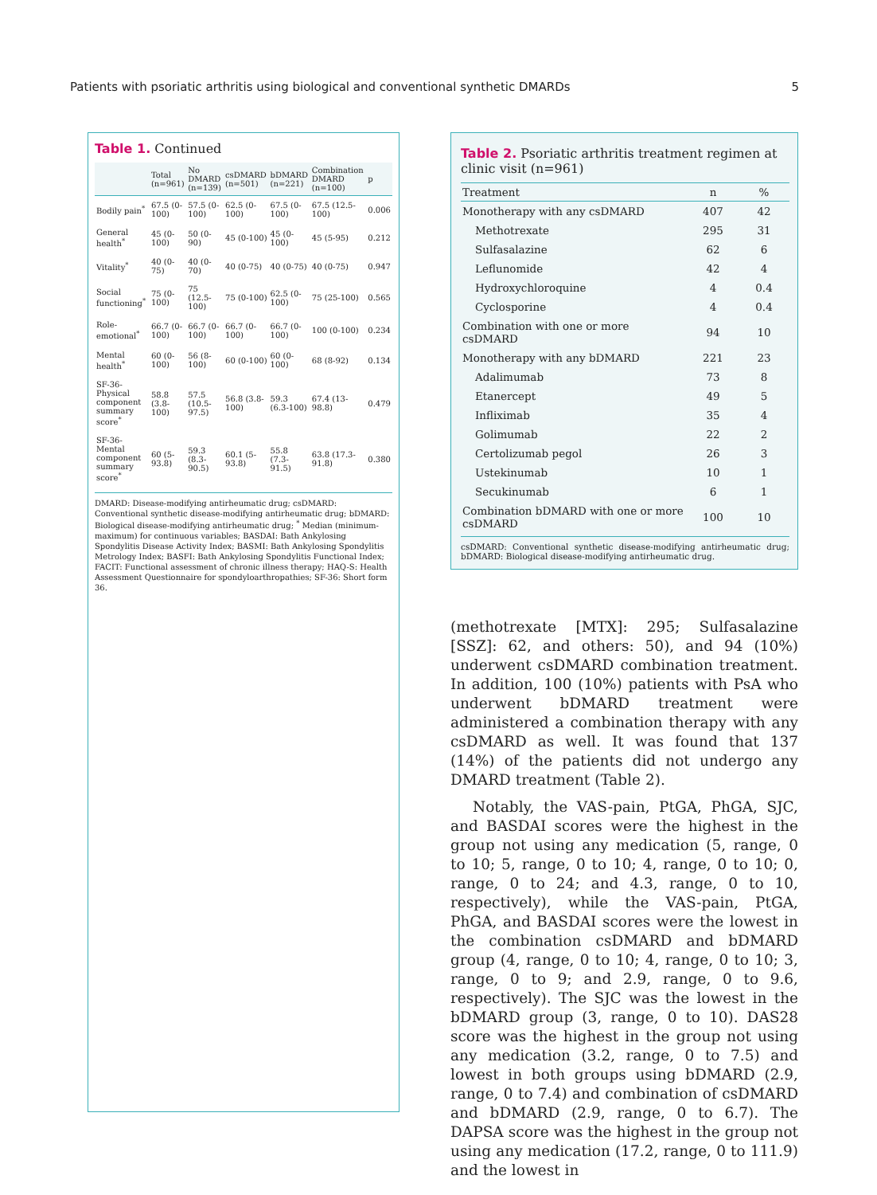Patients with psoriatic arthritis using biological and conventional synthetic DMARDs 5
Table 1. Continued
| | Total (n=961) | No DMARD (n=139) | csDMARD (n=501) | bDMARD (n=221) | Combination DMARD (n=100) | p |
| --- | --- | --- | --- | --- | --- | --- |
| Bodily pain<sup>*</sup> | 67.5 (0-100) | 57.5 (0-100) | 62.5 (0-100) | 67.5 (0-100) | 67.5 (12.5-100) | 0.006 |
| General health<sup>*</sup> | 45 (0-100) | 50 (0-90) | 45 (0-100) | 45 (0-100) | 45 (5-95) | 0.212 |
| Vitality<sup>*</sup> | 40 (0-75) | 40 (0-70) | 40 (0-75) | 40 (0-75) | 40 (0-75) | 0.947 |
| Social functioning<sup>*</sup> | 75 (0-100) | 75 (12.5-100) | 75 (0-100) | 62.5 (0-100) | 75 (25-100) | 0.565 |
| Role-emotional<sup>*</sup> | 66.7 (0-100) | 66.7 (0-100) | 66.7 (0-100) | 66.7 (0-100) | 100 (0-100) | 0.234 |
| Mental health<sup>*</sup> | 60 (0-100) | 56 (8-100) | 60 (0-100) | 60 (0-100) | 68 (8-92) | 0.134 |
| SF-36-Physical component summary score<sup>*</sup> | 58.8 (3.8-100) | 57.5 (10.5-97.5) | 56.8 (3.8-100) | 59.3 (6.3-100) | 67.4 (13-98.8) | 0.479 |
| SF-36-Mental component summary score<sup>*</sup> | 60 (5-93.8) | 59.3 (8.3-90.5) | 60.1 (5-93.8) | 55.8 (7.3-91.5) | 63.8 (17.3-91.8) | 0.380 |
DMARD: Disease-modifying antirheumatic drug; csDMARD: Conventional synthetic disease-modifying antirheumatic drug; bDMARD: Biological disease-modifying antirheumatic drug; <sup>*</sup> Median (minimum-maximum) for continuous variables; BASDAI: Bath Ankylosing Spondylitis Disease Activity Index; BASMI: Bath Ankylosing Spondylitis Metrology Index; BASFI: Bath Ankylosing Spondylitis Functional Index; FACIT: Functional assessment of chronic illness therapy; HAQ-S: Health Assessment Questionnaire for spondyloarthropathies; SF-36: Short form 36.
Table 2. Psoriatic arthritis treatment regimen at clinic visit (n=961)
| Treatment | n | % |
| --- | --- | --- |
| Monotherapy with any csDMARD | 407 | 42 |
| Methotrexate | 295 | 31 |
| Sulfasalazine | 62 | 6 |
| Leflunomide | 42 | 4 |
| Hydroxychloroquine | 4 | 0.4 |
| Cyclosporine | 4 | 0.4 |
| Combination with one or more csDMARD | 94 | 10 |
| Monotherapy with any bDMARD | 221 | 23 |
| Adalimumab | 73 | 8 |
| Etanercept | 49 | 5 |
| Infliximab | 35 | 4 |
| Golimumab | 22 | 2 |
| Certolizumab pegol | 26 | 3 |
| Ustekinumab | 10 | 1 |
| Secukinumab | 6 | 1 |
| Combination bDMARD with one or more csDMARD | 100 | 10 |
csDMARD: Conventional synthetic disease-modifying antirheumatic drug; bDMARD: Biological disease-modifying antirheumatic drug.
(methotrexate [MTX]: 295; Sulfasalazine [SSZ]: 62, and others: 50), and 94 (10%) underwent csDMARD combination treatment. In addition, 100 (10%) patients with PsA who underwent bDMARD treatment were administered a combination therapy with any csDMARD as well. It was found that 137 (14%) of the patients did not undergo any DMARD treatment (Table 2).
Notably, the VAS-pain, PtGA, PhGA, SJC, and BASDAI scores were the highest in the group not using any medication (5, range, 0 to 10; 5, range, 0 to 10; 4, range, 0 to 10; 0, range, 0 to 24; and 4.3, range, 0 to 10, respectively), while the VAS-pain, PtGA, PhGA, and BASDAI scores were the lowest in the combination csDMARD and bDMARD group (4, range, 0 to 10; 4, range, 0 to 10; 3, range, 0 to 9; and 2.9, range, 0 to 9.6, respectively). The SJC was the lowest in the bDMARD group (3, range, 0 to 10). DAS28 score was the highest in the group not using any medication (3.2, range, 0 to 7.5) and lowest in both groups using bDMARD (2.9, range, 0 to 7.4) and combination of csDMARD and bDMARD (2.9, range, 0 to 6.7). The DAPSA score was the highest in the group not using any medication (17.2, range, 0 to 111.9) and the lowest in